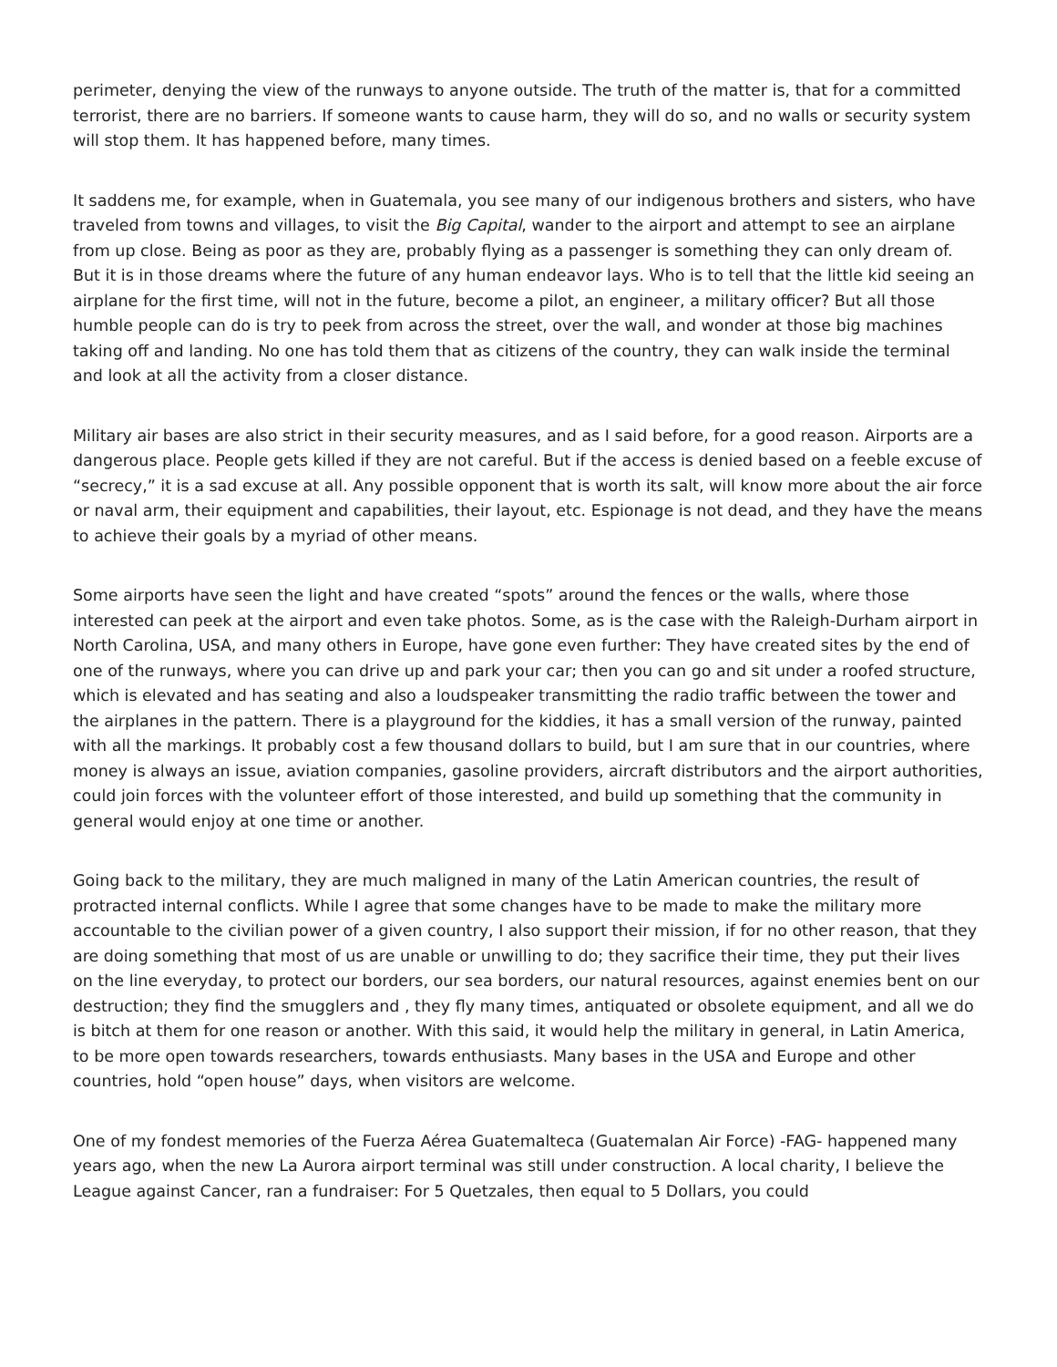perimeter, denying the view of the runways to anyone outside. The truth of the matter is, that for a committed terrorist, there are no barriers. If someone wants to cause harm, they will do so, and no walls or security system will stop them. It has happened before, many times.
It saddens me, for example, when in Guatemala, you see many of our indigenous brothers and sisters, who have traveled from towns and villages, to visit the Big Capital, wander to the airport and attempt to see an airplane from up close. Being as poor as they are, probably flying as a passenger is something they can only dream of. But it is in those dreams where the future of any human endeavor lays. Who is to tell that the little kid seeing an airplane for the first time, will not in the future, become a pilot, an engineer, a military officer? But all those humble people can do is try to peek from across the street, over the wall, and wonder at those big machines taking off and landing. No one has told them that as citizens of the country, they can walk inside the terminal and look at all the activity from a closer distance.
Military air bases are also strict in their security measures, and as I said before, for a good reason. Airports are a dangerous place. People gets killed if they are not careful. But if the access is denied based on a feeble excuse of “secrecy,” it is a sad excuse at all. Any possible opponent that is worth its salt, will know more about the air force or naval arm, their equipment and capabilities, their layout, etc. Espionage is not dead, and they have the means to achieve their goals by a myriad of other means.
Some airports have seen the light and have created “spots” around the fences or the walls, where those interested can peek at the airport and even take photos. Some, as is the case with the Raleigh-Durham airport in North Carolina, USA, and many others in Europe, have gone even further: They have created sites by the end of one of the runways, where you can drive up and park your car; then you can go and sit under a roofed structure, which is elevated and has seating and also a loudspeaker transmitting the radio traffic between the tower and the airplanes in the pattern. There is a playground for the kiddies, it has a small version of the runway, painted with all the markings. It probably cost a few thousand dollars to build, but I am sure that in our countries, where money is always an issue, aviation companies, gasoline providers, aircraft distributors and the airport authorities, could join forces with the volunteer effort of those interested, and build up something that the community in general would enjoy at one time or another.
Going back to the military, they are much maligned in many of the Latin American countries, the result of protracted internal conflicts. While I agree that some changes have to be made to make the military more accountable to the civilian power of a given country, I also support their mission, if for no other reason, that they are doing something that most of us are unable or unwilling to do; they sacrifice their time, they put their lives on the line everyday, to protect our borders, our sea borders, our natural resources, against enemies bent on our destruction; they find the smugglers and , they fly many times, antiquated or obsolete equipment, and all we do is bitch at them for one reason or another. With this said, it would help the military in general, in Latin America, to be more open towards researchers, towards enthusiasts. Many bases in the USA and Europe and other countries, hold “open house” days, when visitors are welcome.
One of my fondest memories of the Fuerza Aérea Guatemalteca (Guatemalan Air Force) -FAG- happened many years ago, when the new La Aurora airport terminal was still under construction. A local charity, I believe the League against Cancer, ran a fundraiser: For 5 Quetzales, then equal to 5 Dollars, you could